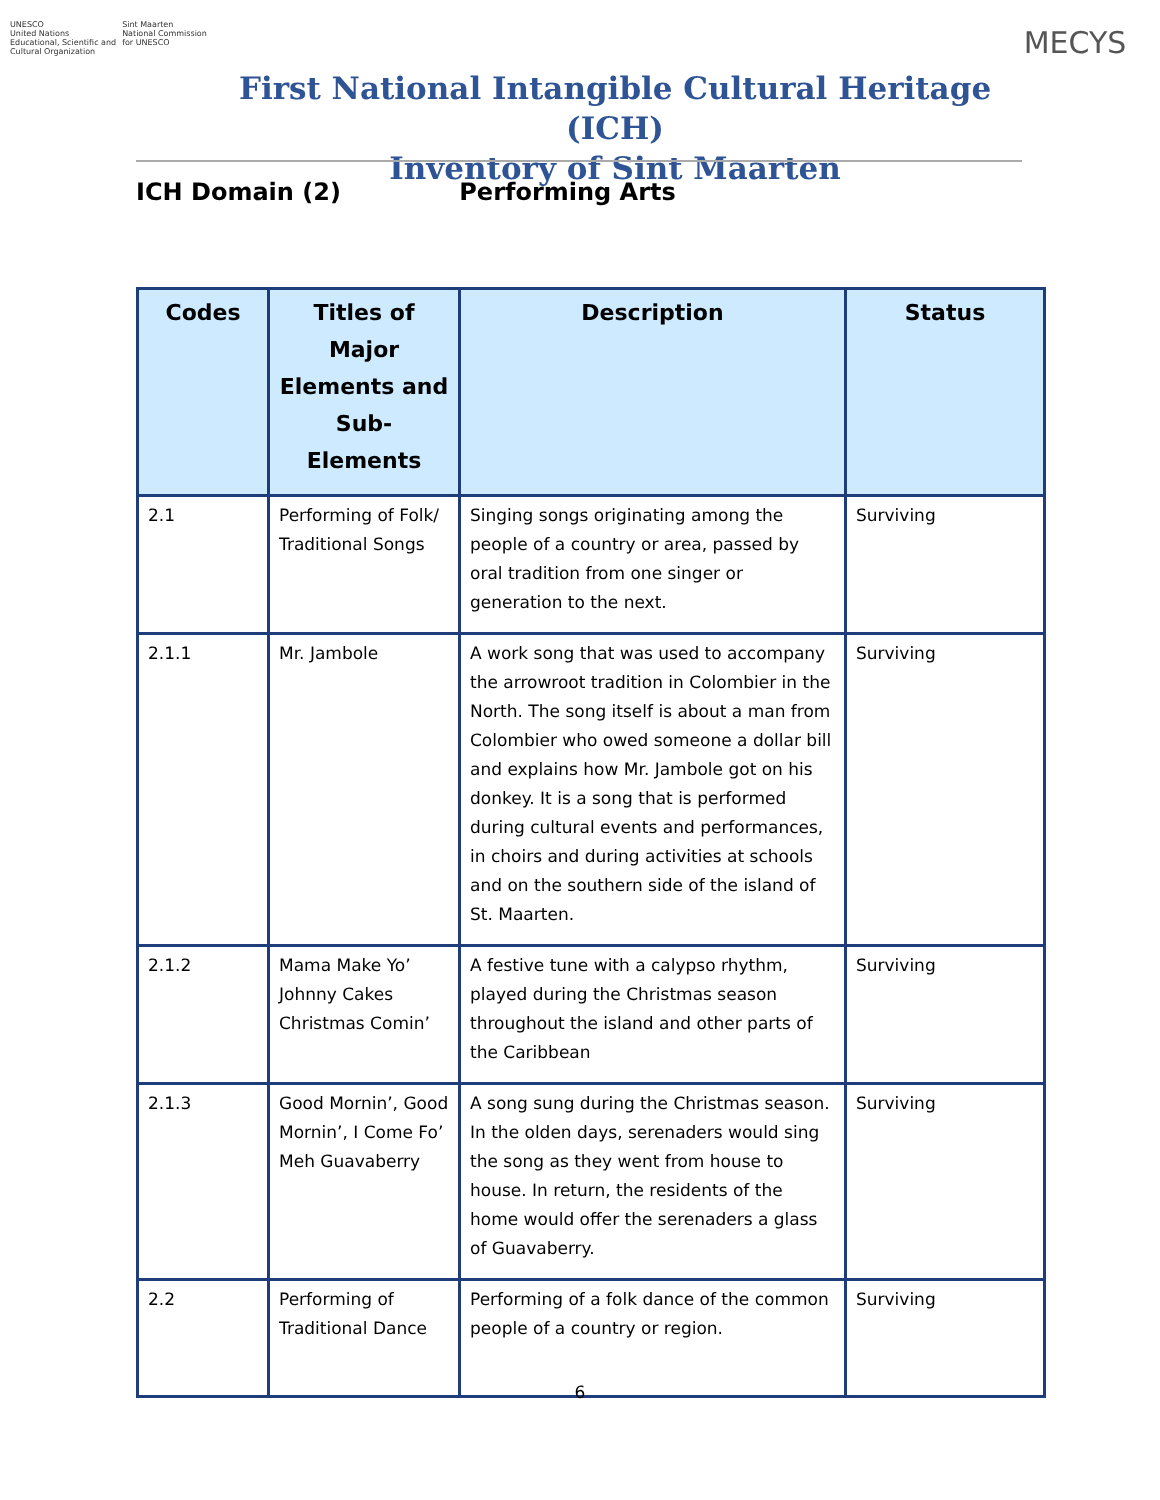UNESCO
United Nations
Educational, Scientific and
Cultural Organization
Sint Maarten
National Commission
for UNESCO
First National Intangible Cultural Heritage (ICH)
Inventory of Sint Maarten
MECYS
ICH Domain (2) Performing Arts
| Codes | Titles of Major Elements and Sub-Elements | Description | Status |
| --- | --- | --- | --- |
| 2.1 | Performing of Folk/ Traditional Songs | Singing songs originating among the people of a country or area, passed by oral tradition from one singer or generation to the next. | Surviving |
| 2.1.1 | Mr. Jambole | A work song that was used to accompany the arrowroot tradition in Colombier in the North. The song itself is about a man from Colombier who owed someone a dollar bill and explains how Mr. Jambole got on his donkey. It is a song that is performed during cultural events and performances, in choirs and during activities at schools and on the southern side of the island of St. Maarten. | Surviving |
| 2.1.2 | Mama Make Yo’ Johnny Cakes Christmas Comin’ | A festive tune with a calypso rhythm, played during the Christmas season throughout the island and other parts of the Caribbean | Surviving |
| 2.1.3 | Good Mornin’, Good Mornin’, I Come Fo’ Meh Guavaberry | A song sung during the Christmas season. In the olden days, serenaders would sing the song as they went from house to house. In return, the residents of the home would offer the serenaders a glass of Guavaberry. | Surviving |
| 2.2 | Performing of Traditional Dance | Performing of a folk dance of the common people of a country or region. | Surviving |
6